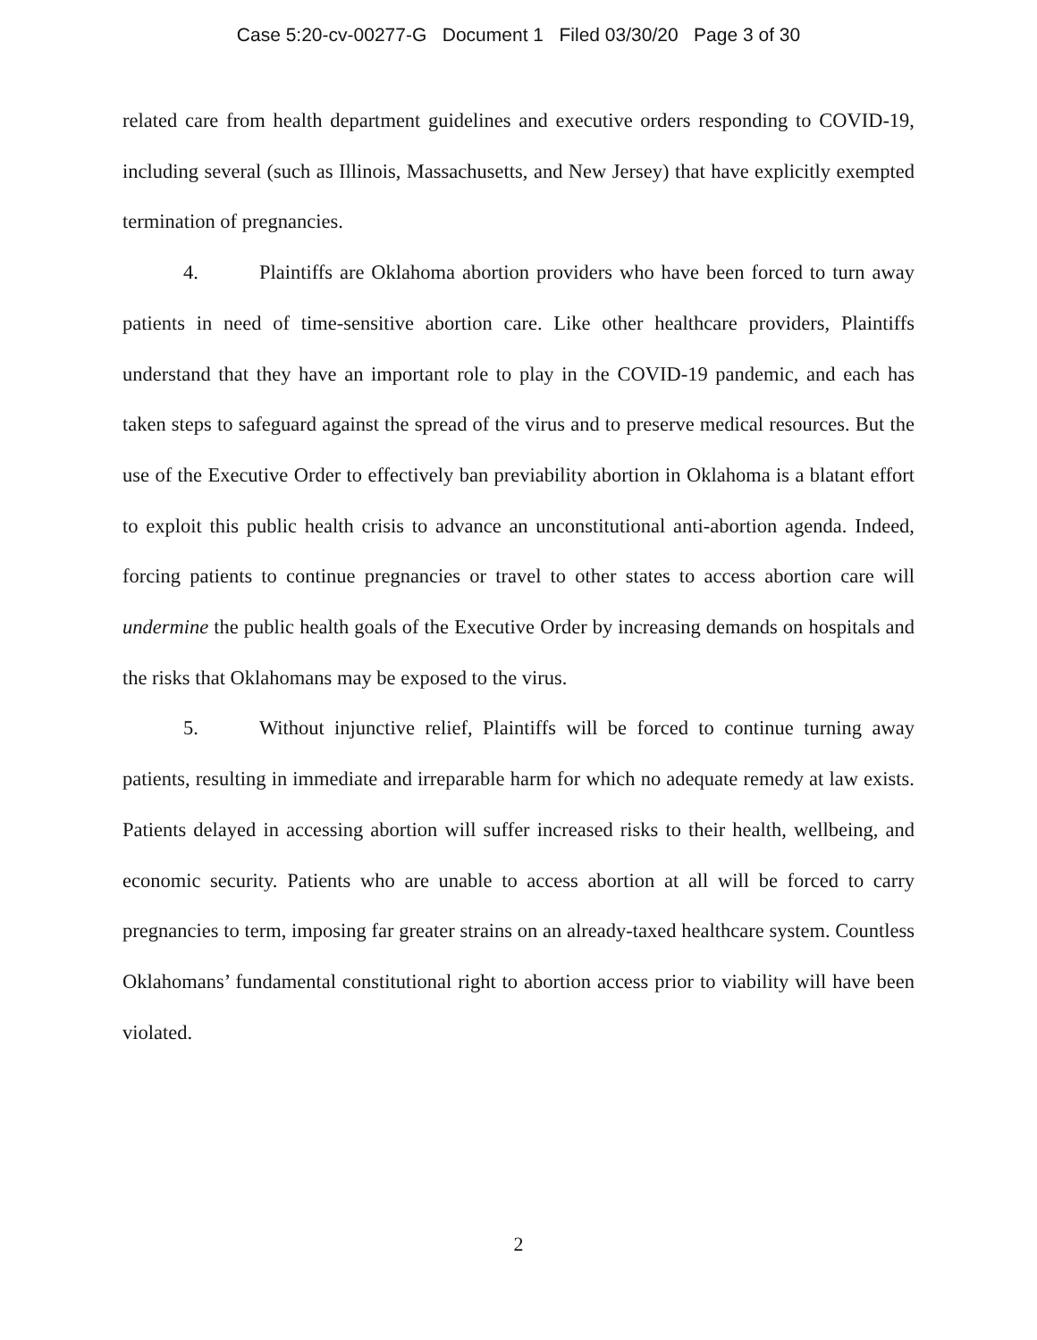Case 5:20-cv-00277-G Document 1 Filed 03/30/20 Page 3 of 30
related care from health department guidelines and executive orders responding to COVID-19, including several (such as Illinois, Massachusetts, and New Jersey) that have explicitly exempted termination of pregnancies.
4. Plaintiffs are Oklahoma abortion providers who have been forced to turn away patients in need of time-sensitive abortion care. Like other healthcare providers, Plaintiffs understand that they have an important role to play in the COVID-19 pandemic, and each has taken steps to safeguard against the spread of the virus and to preserve medical resources. But the use of the Executive Order to effectively ban previability abortion in Oklahoma is a blatant effort to exploit this public health crisis to advance an unconstitutional anti-abortion agenda. Indeed, forcing patients to continue pregnancies or travel to other states to access abortion care will undermine the public health goals of the Executive Order by increasing demands on hospitals and the risks that Oklahomans may be exposed to the virus.
5. Without injunctive relief, Plaintiffs will be forced to continue turning away patients, resulting in immediate and irreparable harm for which no adequate remedy at law exists. Patients delayed in accessing abortion will suffer increased risks to their health, wellbeing, and economic security. Patients who are unable to access abortion at all will be forced to carry pregnancies to term, imposing far greater strains on an already-taxed healthcare system. Countless Oklahomans’ fundamental constitutional right to abortion access prior to viability will have been violated.
2